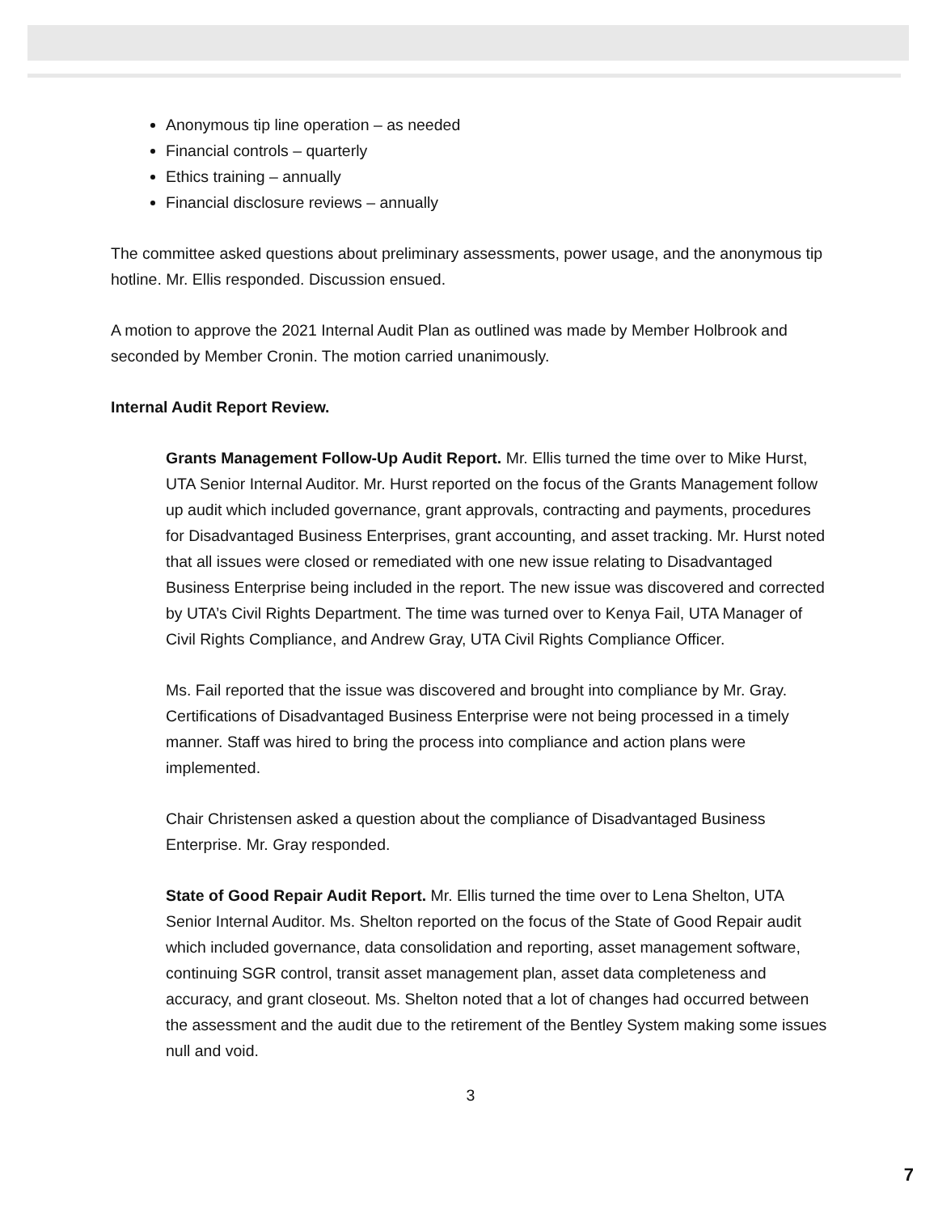Anonymous tip line operation – as needed
Financial controls – quarterly
Ethics training – annually
Financial disclosure reviews – annually
The committee asked questions about preliminary assessments, power usage, and the anonymous tip hotline. Mr. Ellis responded. Discussion ensued.
A motion to approve the 2021 Internal Audit Plan as outlined was made by Member Holbrook and seconded by Member Cronin. The motion carried unanimously.
Internal Audit Report Review.
Grants Management Follow-Up Audit Report. Mr. Ellis turned the time over to Mike Hurst, UTA Senior Internal Auditor. Mr. Hurst reported on the focus of the Grants Management follow up audit which included governance, grant approvals, contracting and payments, procedures for Disadvantaged Business Enterprises, grant accounting, and asset tracking. Mr. Hurst noted that all issues were closed or remediated with one new issue relating to Disadvantaged Business Enterprise being included in the report. The new issue was discovered and corrected by UTA’s Civil Rights Department. The time was turned over to Kenya Fail, UTA Manager of Civil Rights Compliance, and Andrew Gray, UTA Civil Rights Compliance Officer.
Ms. Fail reported that the issue was discovered and brought into compliance by Mr. Gray. Certifications of Disadvantaged Business Enterprise were not being processed in a timely manner. Staff was hired to bring the process into compliance and action plans were implemented.
Chair Christensen asked a question about the compliance of Disadvantaged Business Enterprise. Mr. Gray responded.
State of Good Repair Audit Report. Mr. Ellis turned the time over to Lena Shelton, UTA Senior Internal Auditor. Ms. Shelton reported on the focus of the State of Good Repair audit which included governance, data consolidation and reporting, asset management software, continuing SGR control, transit asset management plan, asset data completeness and accuracy, and grant closeout. Ms. Shelton noted that a lot of changes had occurred between the assessment and the audit due to the retirement of the Bentley System making some issues null and void.
3
7